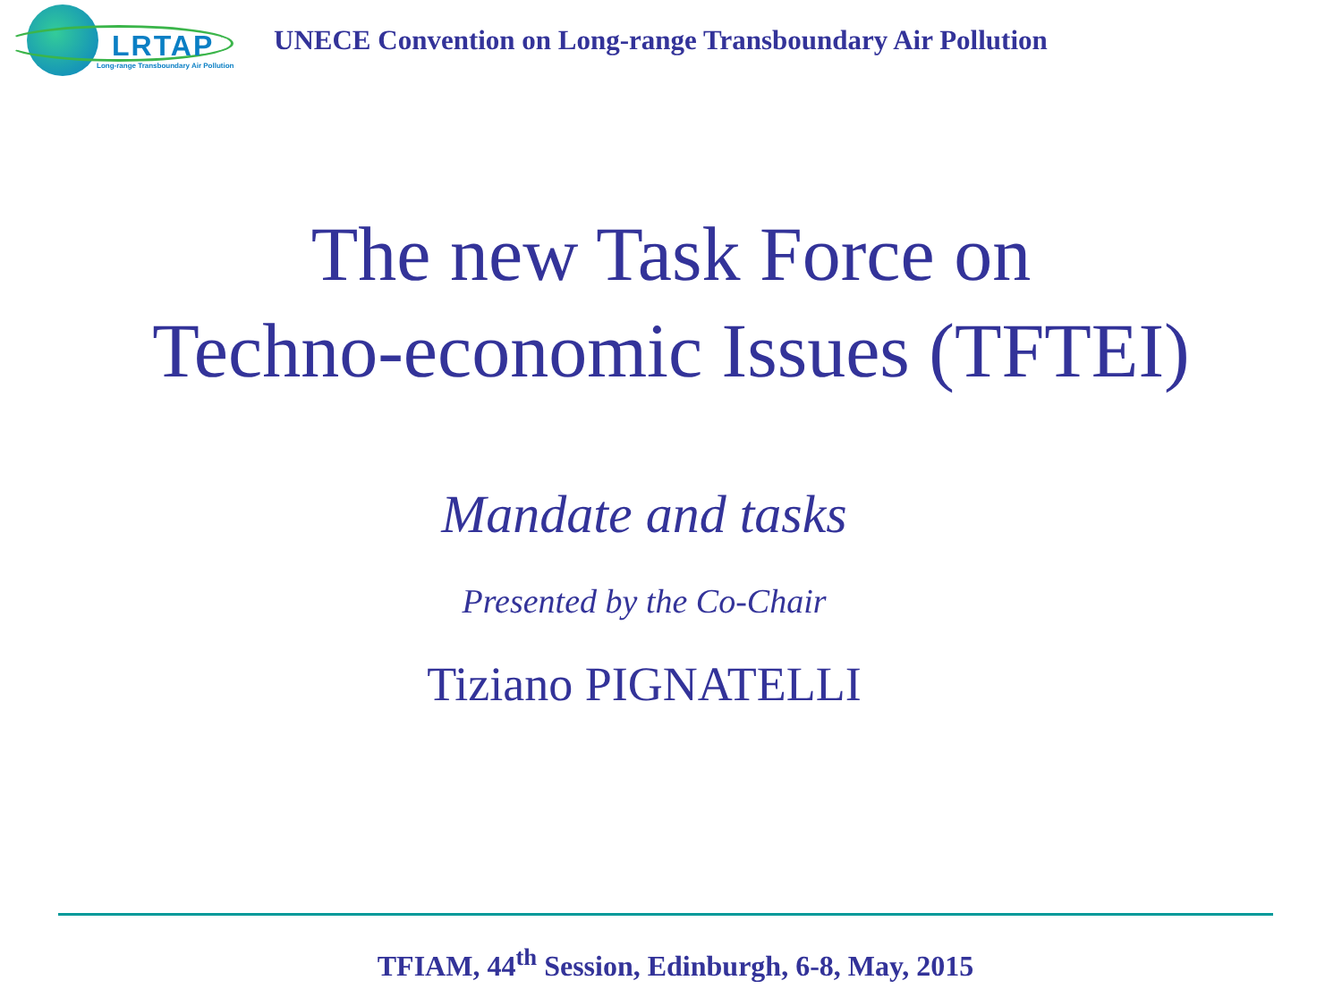LRTAP
Long-range Transboundary Air Pollution
UNECE Convention on Long-range Transboundary Air Pollution
The new Task Force on
Techno-economic Issues (TFTEI)
Mandate and tasks
Presented by the Co-Chair
Tiziano PIGNATELLI
TFIAM, 44<sup>th</sup> Session, Edinburgh, 6-8, May, 2015